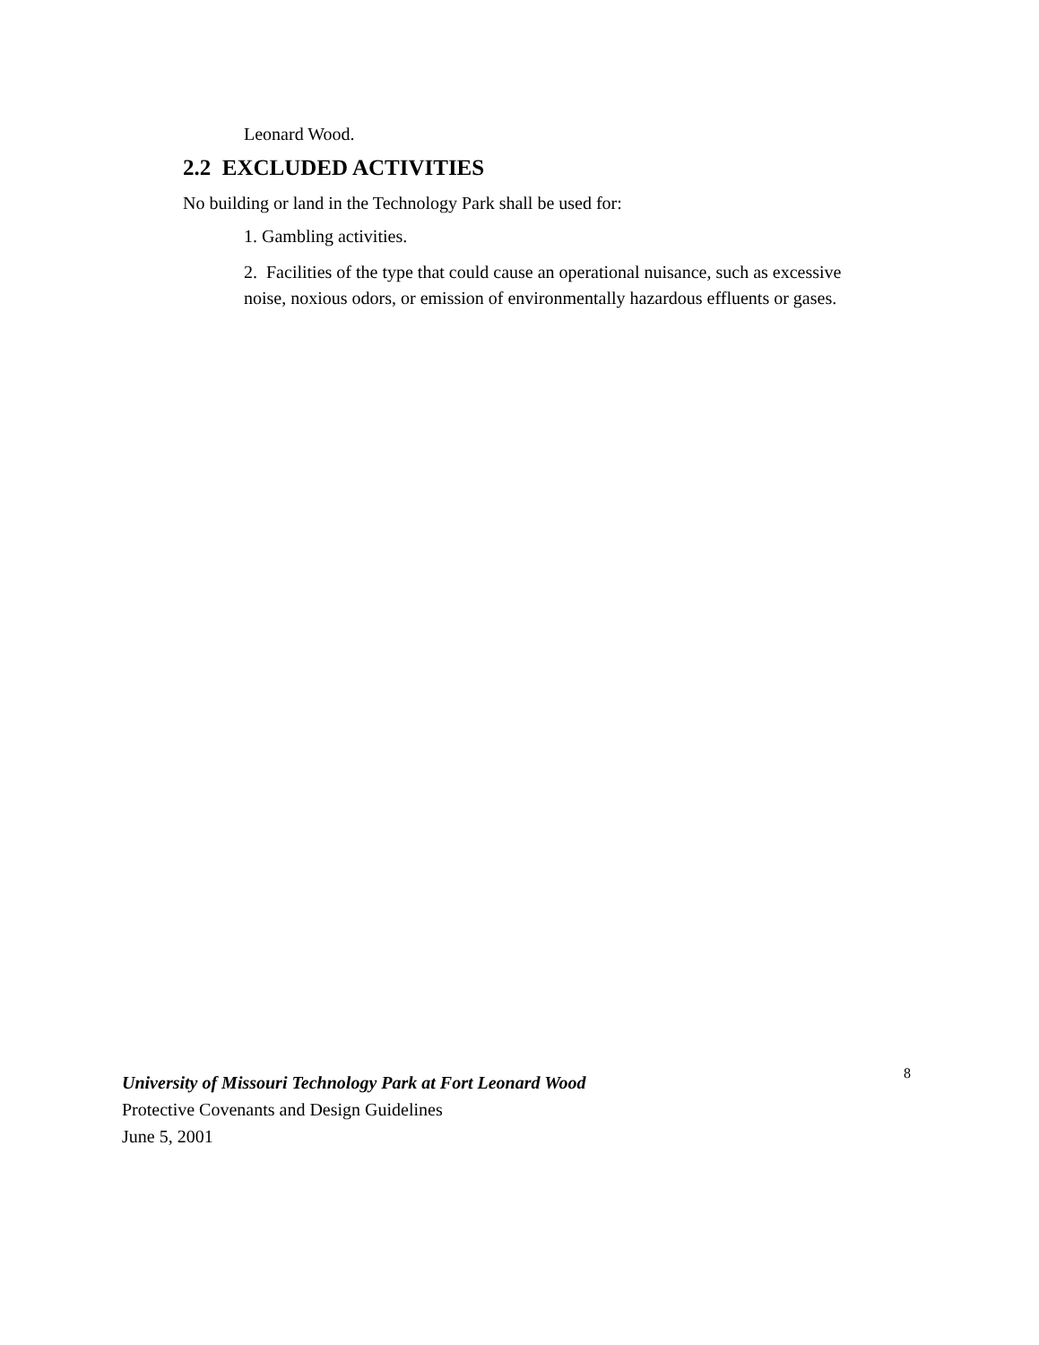Leonard Wood.
2.2 EXCLUDED ACTIVITIES
No building or land in the Technology Park shall be used for:
1. Gambling activities.
2. Facilities of the type that could cause an operational nuisance, such as excessive noise, noxious odors, or emission of environmentally hazardous effluents or gases.
University of Missouri Technology Park at Fort Leonard Wood
Protective Covenants and Design Guidelines
June 5, 2001
8